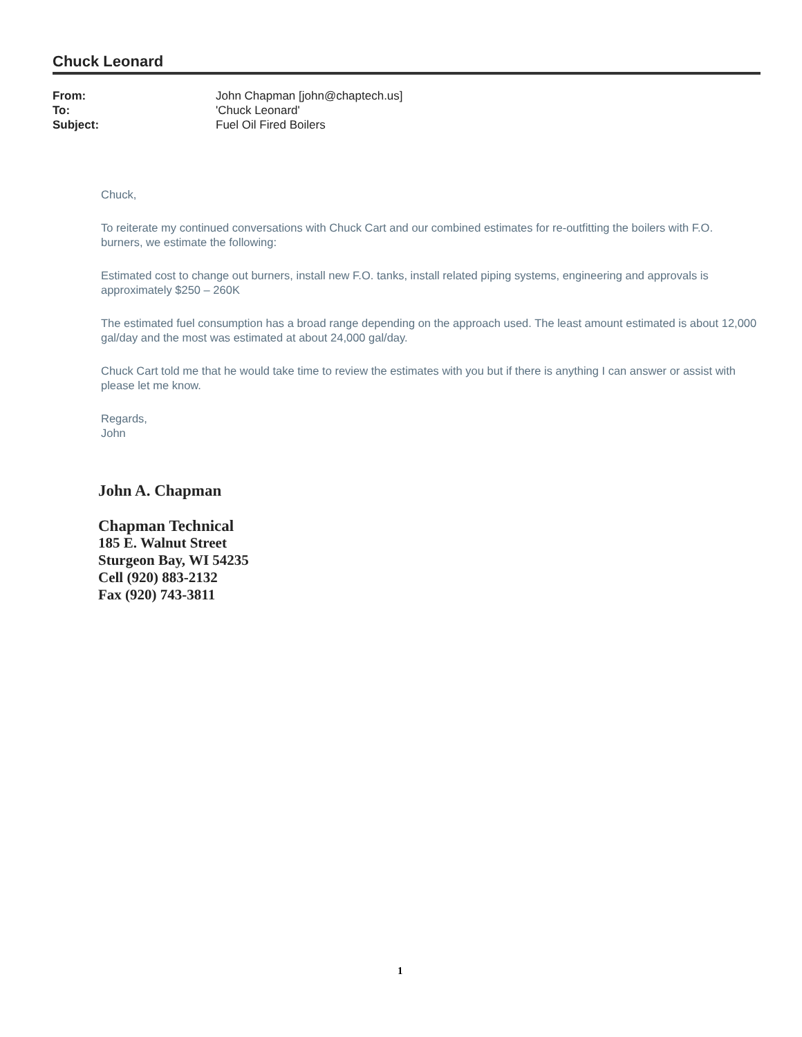Chuck Leonard
| From: | John Chapman [john@chaptech.us] |
| To: | 'Chuck Leonard' |
| Subject: | Fuel Oil Fired Boilers |
Chuck,
To reiterate my continued conversations with Chuck Cart and our combined estimates for re-outfitting the boilers with F.O. burners, we estimate the following:
Estimated cost to change out burners, install new F.O. tanks, install related piping systems, engineering and approvals is approximately $250 – 260K
The estimated fuel consumption has a broad range depending on the approach used. The least amount estimated is about 12,000 gal/day and the most was estimated at about 24,000 gal/day.
Chuck Cart told me that he would take time to review the estimates with you but if there is anything I can answer or assist with please let me know.
Regards,
John
John A. Chapman
Chapman Technical
185 E. Walnut Street
Sturgeon Bay, WI 54235
Cell (920) 883-2132
Fax (920) 743-3811
1